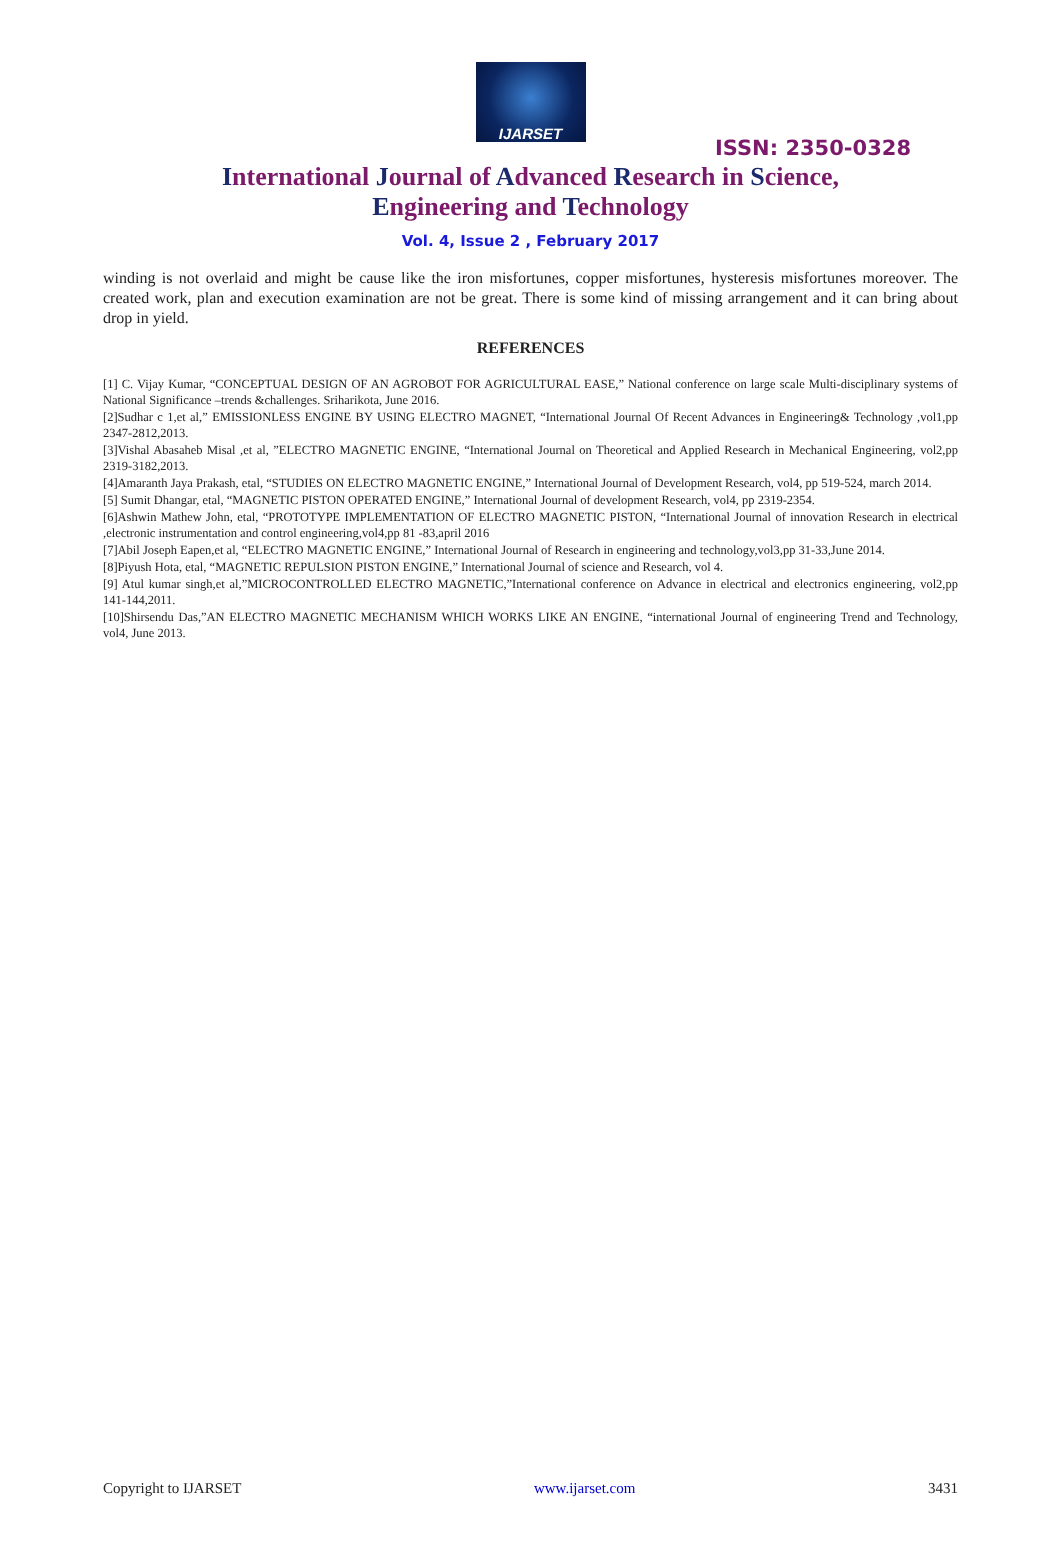IJARSET
ISSN: 2350-0328
International Journal of Advanced Research in Science,
Engineering and Technology
Vol. 4, Issue 2 , February 2017
winding is not overlaid and might be cause like the iron misfortunes, copper misfortunes, hysteresis misfortunes moreover. The created work, plan and execution examination are not be great. There is some kind of missing arrangement and it can bring about drop in yield.
REFERENCES
[1] C. Vijay Kumar, “CONCEPTUAL DESIGN OF AN AGROBOT FOR AGRICULTURAL EASE,” National conference on large scale Multi-disciplinary systems of National Significance –trends &challenges. Sriharikota, June 2016.
[2]Sudhar c 1,et al,” EMISSIONLESS ENGINE BY USING ELECTRO MAGNET, “International Journal Of Recent Advances in Engineering& Technology ,vol1,pp 2347-2812,2013.
[3]Vishal Abasaheb Misal ,et al, ”ELECTRO MAGNETIC ENGINE, “International Journal on Theoretical and Applied Research in Mechanical Engineering, vol2,pp 2319-3182,2013.
[4]Amaranth Jaya Prakash, etal, “STUDIES ON ELECTRO MAGNETIC ENGINE,” International Journal of Development Research, vol4, pp 519-524, march 2014.
[5] Sumit Dhangar, etal, “MAGNETIC PISTON OPERATED ENGINE,” International Journal of development Research, vol4, pp 2319-2354.
[6]Ashwin Mathew John, etal, “PROTOTYPE IMPLEMENTATION OF ELECTRO MAGNETIC PISTON, “International Journal of innovation Research in electrical ,electronic instrumentation and control engineering,vol4,pp 81 -83,april 2016
[7]Abil Joseph Eapen,et al, “ELECTRO MAGNETIC ENGINE,” International Journal of Research in engineering and technology,vol3,pp 31-33,June 2014.
[8]Piyush Hota, etal, “MAGNETIC REPULSION PISTON ENGINE,” International Journal of science and Research, vol 4.
[9] Atul kumar singh,et al,”MICROCONTROLLED ELECTRO MAGNETIC,”International conference on Advance in electrical and electronics engineering, vol2,pp 141-144,2011.
[10]Shirsendu Das,”AN ELECTRO MAGNETIC MECHANISM WHICH WORKS LIKE AN ENGINE, “international Journal of engineering Trend and Technology, vol4, June 2013.
Copyright to IJARSET www.ijarset.com 3431